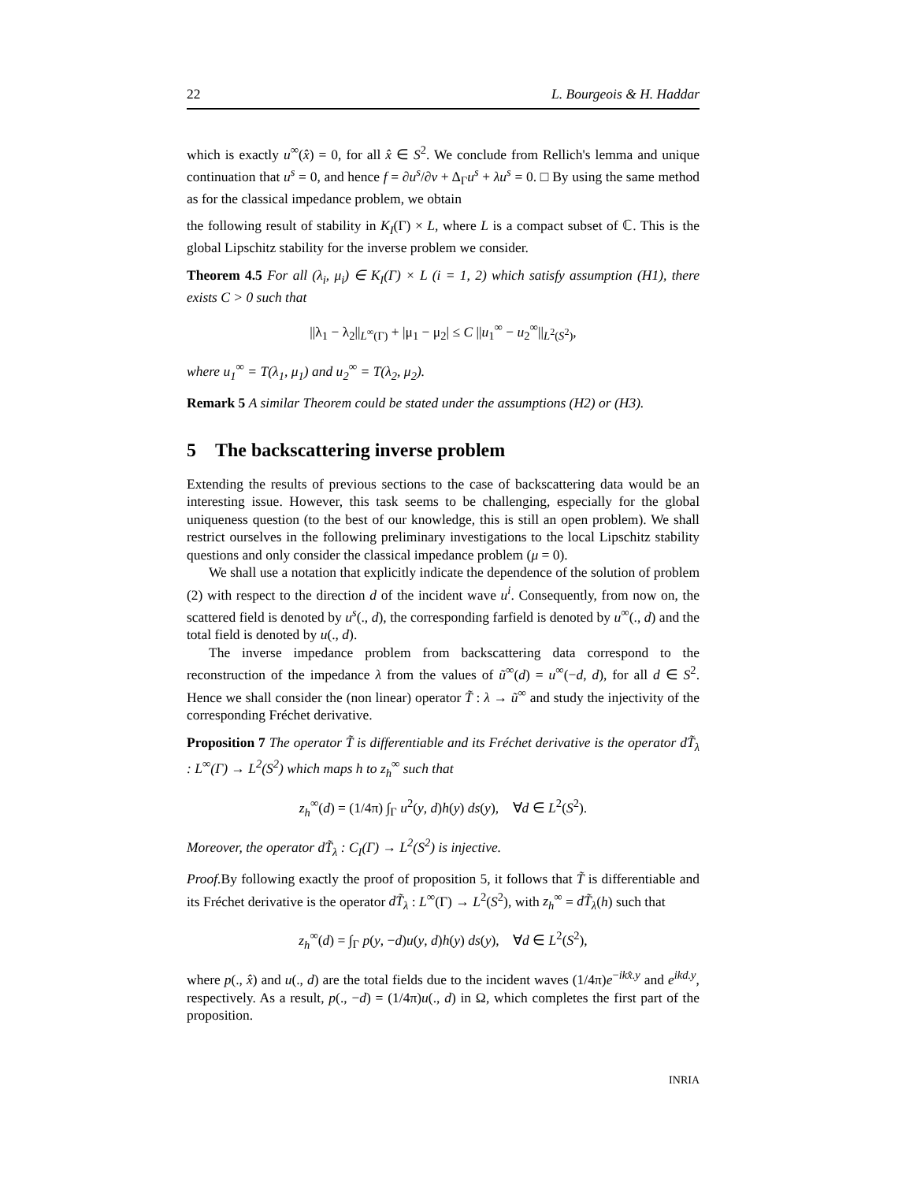22 L. Bourgeois & H. Haddar
which is exactly u<sup>∞</sup>(x̂) = 0, for all x̂ ∈ S<sup>2</sup>. We conclude from Rellich's lemma and unique continuation that u<sup>s</sup> = 0, and hence f = ∂u<sup>s</sup>/∂ν + Δ<sub>Γ</sub>u<sup>s</sup> + λu<sup>s</sup> = 0. □ By using the same method as for the classical impedance problem, we obtain
the following result of stability in K<sub>I</sub>(Γ) × L, where L is a compact subset of ℂ. This is the global Lipschitz stability for the inverse problem we consider.
Theorem 4.5 For all (λ<sub>i</sub>, μ<sub>i</sub>) ∈ K<sub>I</sub>(Γ) × L (i = 1, 2) which satisfy assumption (H1), there exists C > 0 such that
||λ<sub>1</sub> − λ<sub>2</sub>||<sub>L<sup>∞</sup>(Γ)</sub> + |μ<sub>1</sub> − μ<sub>2</sub>| ≤ C ||u<sub>1</sub><sup>∞</sup> − u<sub>2</sub><sup>∞</sup>||<sub>L<sup>2</sup>(S<sup>2</sup>)</sub>,
where u<sub>1</sub><sup>∞</sup> = T(λ<sub>1</sub>, μ<sub>1</sub>) and u<sub>2</sub><sup>∞</sup> = T(λ<sub>2</sub>, μ<sub>2</sub>).
Remark 5 A similar Theorem could be stated under the assumptions (H2) or (H3).
5 The backscattering inverse problem
Extending the results of previous sections to the case of backscattering data would be an interesting issue. However, this task seems to be challenging, especially for the global uniqueness question (to the best of our knowledge, this is still an open problem). We shall restrict ourselves in the following preliminary investigations to the local Lipschitz stability questions and only consider the classical impedance problem (μ = 0).
We shall use a notation that explicitly indicate the dependence of the solution of problem (2) with respect to the direction d of the incident wave u<sup>i</sup>. Consequently, from now on, the scattered field is denoted by u<sup>s</sup>(., d), the corresponding farfield is denoted by u<sup>∞</sup>(., d) and the total field is denoted by u(., d).
The inverse impedance problem from backscattering data correspond to the reconstruction of the impedance λ from the values of ũ<sup>∞</sup>(d) = u<sup>∞</sup>(−d, d), for all d ∈ S<sup>2</sup>. Hence we shall consider the (non linear) operator T̃ : λ → ũ<sup>∞</sup> and study the injectivity of the corresponding Fréchet derivative.
Proposition 7 The operator T̃ is differentiable and its Fréchet derivative is the operator dT̃<sub>λ</sub> : L<sup>∞</sup>(Γ) → L<sup>2</sup>(S<sup>2</sup>) which maps h to z<sub>h</sub><sup>∞</sup> such that
z<sub>h</sub><sup>∞</sup>(d) = (1/4π) ∫<sub>Γ</sub> u<sup>2</sup>(y, d)h(y) ds(y), ∀d ∈ L<sup>2</sup>(S<sup>2</sup>).
Moreover, the operator dT̃<sub>λ</sub> : C<sub>I</sub>(Γ) → L<sup>2</sup>(S<sup>2</sup>) is injective.
Proof. By following exactly the proof of proposition 5, it follows that T̃ is differentiable and its Fréchet derivative is the operator dT̃<sub>λ</sub> : L<sup>∞</sup>(Γ) → L<sup>2</sup>(S<sup>2</sup>), with z<sub>h</sub><sup>∞</sup> = dT̃<sub>λ</sub>(h) such that
z<sub>h</sub><sup>∞</sup>(d) = ∫<sub>Γ</sub> p(y, −d)u(y, d)h(y) ds(y), ∀d ∈ L<sup>2</sup>(S<sup>2</sup>),
where p(., x̂) and u(., d) are the total fields due to the incident waves (1/4π)e<sup>−ikx̂.y</sup> and e<sup>ikd.y</sup>, respectively. As a result, p(., −d) = (1/4π)u(., d) in Ω, which completes the first part of the proposition.
INRIA